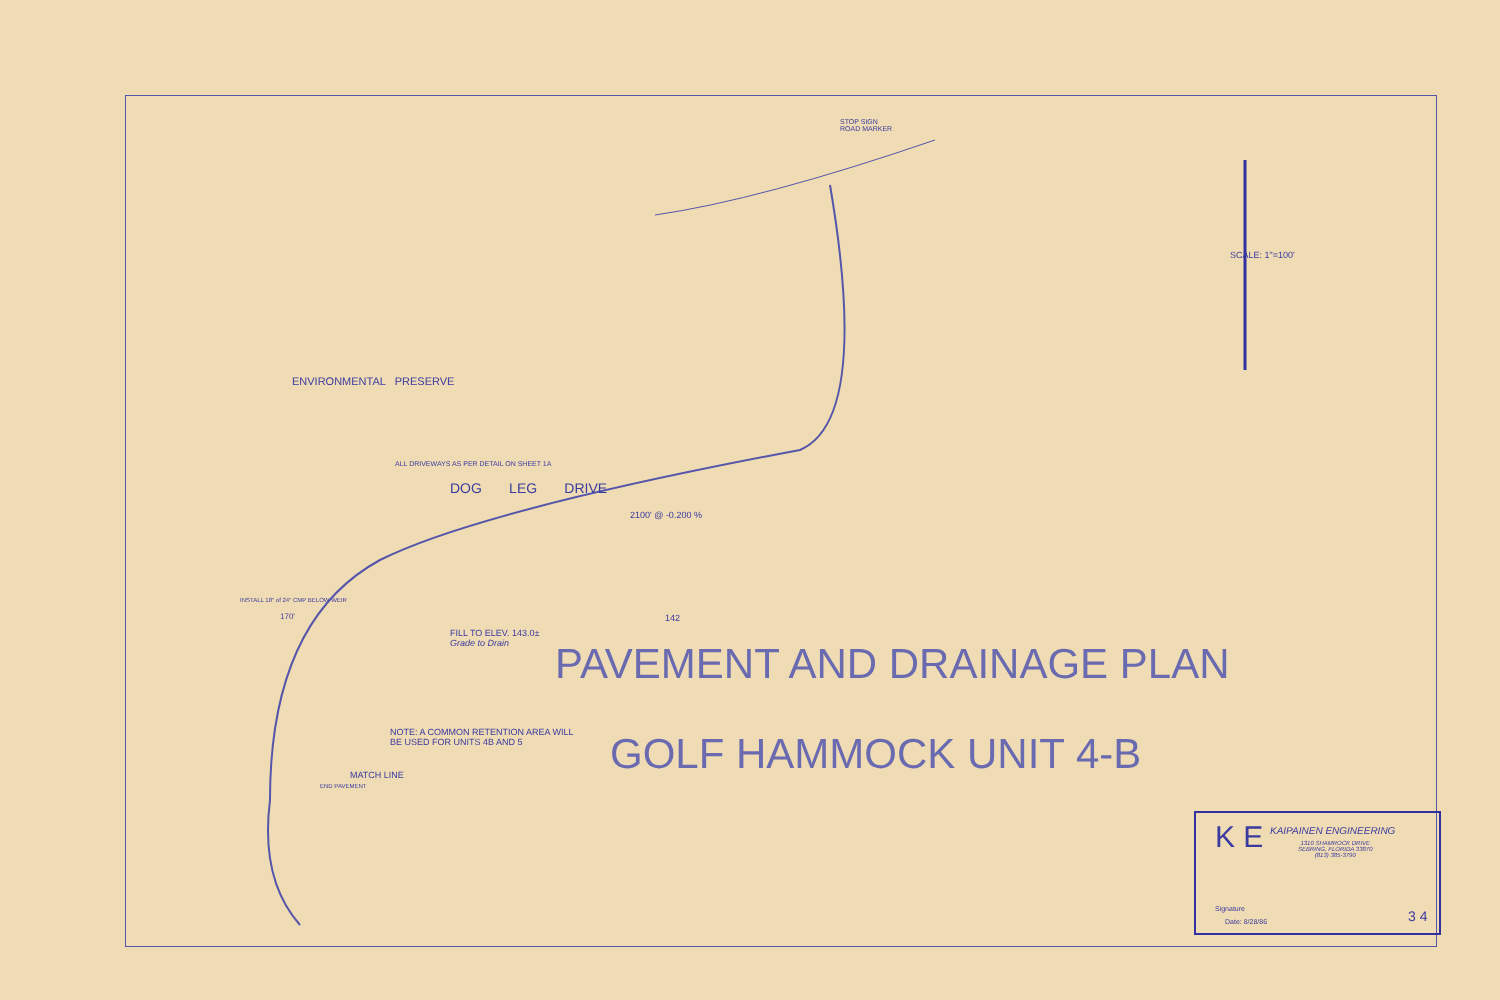STOP SIGN
ROAD MARKER
ENVIRONMENTAL PRESERVE
ALL DRIVEWAYS AS PER DETAIL ON SHEET 1A
DOG LEG DRIVE
2100' @ -0.200 %
SCALE: 1"=100'
142
FILL TO ELEV. 143.0±
Grade to Drain
PAVEMENT AND DRAINAGE PLAN
GOLF HAMMOCK UNIT 4-B
NOTE: A COMMON RETENTION AREA WILL
BE USED FOR UNITS 4B AND 5
MATCH LINE
END PAVEMENT
INSTALL 18" of 24" CMP BELOW WEIR
170'
KAIPAINEN ENGINEERING
1310 SHAMROCK DRIVE
SEBRING, FLORIDA 33870
(813) 385-3790
K E
Signature
Date: 8/28/86 3 4